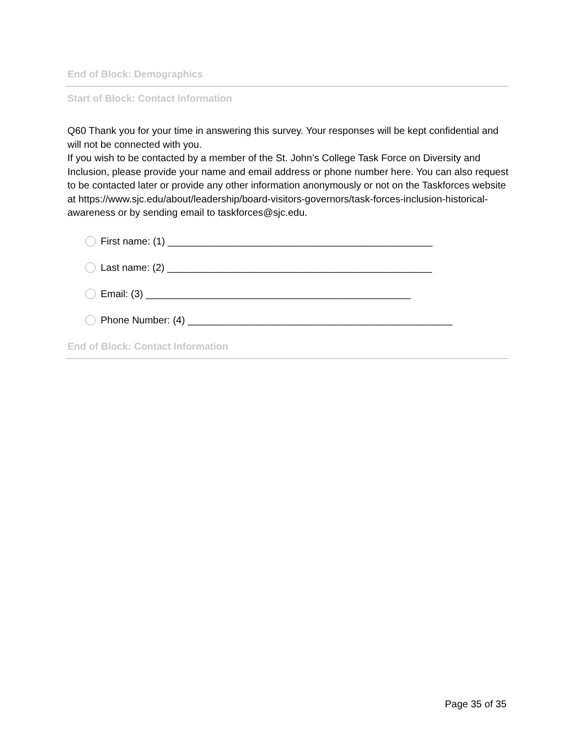End of Block: Demographics
Start of Block: Contact Information
Q60 Thank you for your time in answering this survey. Your responses will be kept confidential and will not be connected with you.
If you wish to be contacted by a member of the St. John’s College Task Force on Diversity and Inclusion, please provide your name and email address or phone number here. You can also request to be contacted later or provide any other information anonymously or not on the Taskforces website at https://www.sjc.edu/about/leadership/board-visitors-governors/task-forces-inclusion-historical-awareness or by sending email to taskforces@sjc.edu.
First name: (1) ________________________________________________
Last name: (2) ________________________________________________
Email: (3) ________________________________________________
Phone Number: (4) ________________________________________________
End of Block: Contact Information
Page 35 of 35